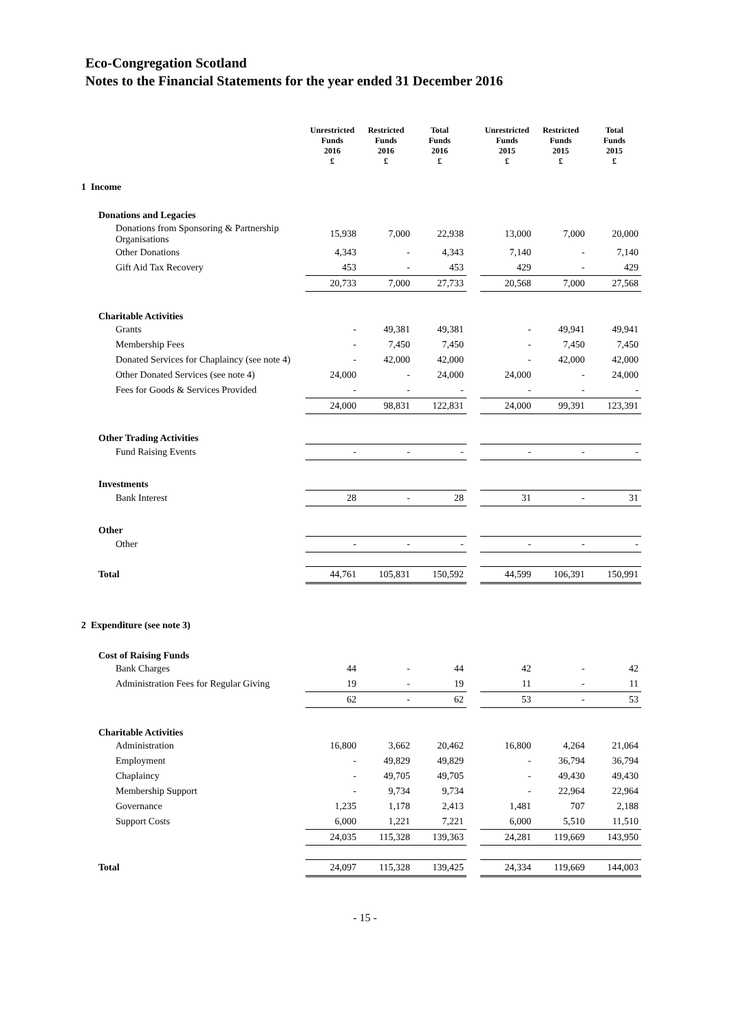Eco-Congregation Scotland
Notes to the Financial Statements for the year ended 31 December 2016
| | Unrestricted Funds 2016 £ | Restricted Funds 2016 £ | Total Funds 2016 £ | | Unrestricted Funds 2015 £ | Restricted Funds 2015 £ | Total Funds 2015 £ |
| 1 Income | | | | | | | |
| Donations and Legacies | | | | | | | |
| Donations from Sponsoring & Partnership Organisations | 15,938 | 7,000 | 22,938 | | 13,000 | 7,000 | 20,000 |
| Other Donations | 4,343 | - | 4,343 | | 7,140 | - | 7,140 |
| Gift Aid Tax Recovery | 453 | - | 453 | | 429 | - | 429 |
| | 20,733 | 7,000 | 27,733 | | 20,568 | 7,000 | 27,568 |
| Charitable Activities | | | | | | | |
| Grants | - | 49,381 | 49,381 | | - | 49,941 | 49,941 |
| Membership Fees | - | 7,450 | 7,450 | | - | 7,450 | 7,450 |
| Donated Services for Chaplaincy (see note 4) | - | 42,000 | 42,000 | | - | 42,000 | 42,000 |
| Other Donated Services (see note 4) | 24,000 | - | 24,000 | | 24,000 | - | 24,000 |
| Fees for Goods & Services Provided | - | - | - | | - | - | - |
| | 24,000 | 98,831 | 122,831 | | 24,000 | 99,391 | 123,391 |
| Other Trading Activities | | | | | | | |
| Fund Raising Events | - | - | - | | - | - | - |
| Investments | | | | | | | |
| Bank Interest | 28 | - | 28 | | 31 | - | 31 |
| Other | | | | | | | |
| Other | - | - | - | | - | - | - |
| Total | 44,761 | 105,831 | 150,592 | | 44,599 | 106,391 | 150,991 |
| 2 Expenditure (see note 3) | | | | | | | |
| Cost of Raising Funds | | | | | | | |
| Bank Charges | 44 | - | 44 | | 42 | - | 42 |
| Administration Fees for Regular Giving | 19 | - | 19 | | 11 | - | 11 |
| | 62 | - | 62 | | 53 | - | 53 |
| Charitable Activities | | | | | | | |
| Administration | 16,800 | 3,662 | 20,462 | | 16,800 | 4,264 | 21,064 |
| Employment | - | 49,829 | 49,829 | | - | 36,794 | 36,794 |
| Chaplaincy | - | 49,705 | 49,705 | | - | 49,430 | 49,430 |
| Membership Support | - | 9,734 | 9,734 | | - | 22,964 | 22,964 |
| Governance | 1,235 | 1,178 | 2,413 | | 1,481 | 707 | 2,188 |
| Support Costs | 6,000 | 1,221 | 7,221 | | 6,000 | 5,510 | 11,510 |
| | 24,035 | 115,328 | 139,363 | | 24,281 | 119,669 | 143,950 |
| Total | 24,097 | 115,328 | 139,425 | | 24,334 | 119,669 | 144,003 |
- 15 -